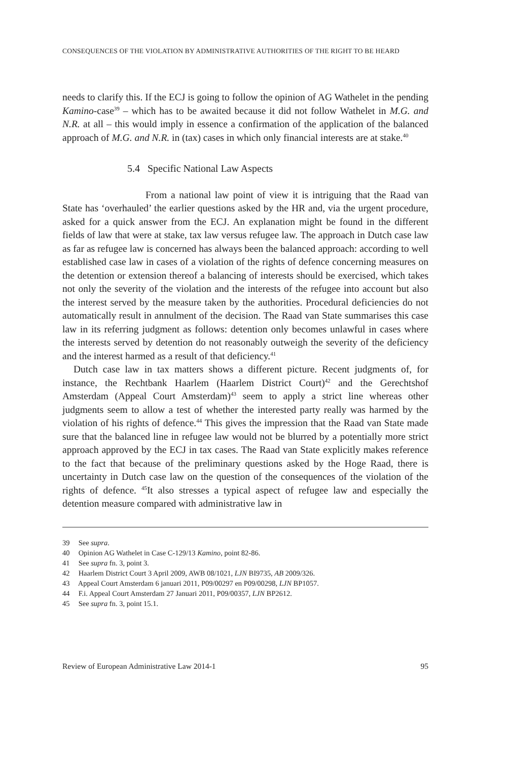CONSEQUENCES OF THE VIOLATION BY ADMINISTRATIVE AUTHORITIES OF THE RIGHT TO BE HEARD
needs to clarify this. If the ECJ is going to follow the opinion of AG Wathelet in the pending Kamino-case<sup>39</sup> – which has to be awaited because it did not follow Wathelet in M.G. and N.R. at all – this would imply in essence a confirmation of the application of the balanced approach of M.G. and N.R. in (tax) cases in which only financial interests are at stake.<sup>40</sup>
5.4 Specific National Law Aspects
From a national law point of view it is intriguing that the Raad van State has ‘overhauled’ the earlier questions asked by the HR and, via the urgent procedure, asked for a quick answer from the ECJ. An explanation might be found in the different fields of law that were at stake, tax law versus refugee law. The approach in Dutch case law as far as refugee law is concerned has always been the balanced approach: according to well established case law in cases of a violation of the rights of defence concerning measures on the detention or extension thereof a balancing of interests should be exercised, which takes not only the severity of the violation and the interests of the refugee into account but also the interest served by the measure taken by the authorities. Procedural deficiencies do not automatically result in annulment of the decision. The Raad van State summarises this case law in its referring judgment as follows: detention only becomes unlawful in cases where the interests served by detention do not reasonably outweigh the severity of the deficiency and the interest harmed as a result of that deficiency.<sup>41</sup>
Dutch case law in tax matters shows a different picture. Recent judgments of, for instance, the Rechtbank Haarlem (Haarlem District Court)<sup>42</sup> and the Gerechtshof Amsterdam (Appeal Court Amsterdam)<sup>43</sup> seem to apply a strict line whereas other judgments seem to allow a test of whether the interested party really was harmed by the violation of his rights of defence.<sup>44</sup> This gives the impression that the Raad van State made sure that the balanced line in refugee law would not be blurred by a potentially more strict approach approved by the ECJ in tax cases. The Raad van State explicitly makes reference to the fact that because of the preliminary questions asked by the Hoge Raad, there is uncertainty in Dutch case law on the question of the consequences of the violation of the rights of defence. <sup>45</sup>It also stresses a typical aspect of refugee law and especially the detention measure compared with administrative law in
39 See supra.
40 Opinion AG Wathelet in Case C-129/13 Kamino, point 82-86.
41 See supra fn. 3, point 3.
42 Haarlem District Court 3 April 2009, AWB 08/1021, LJN BI9735, AB 2009/326.
43 Appeal Court Amsterdam 6 januari 2011, P09/00297 en P09/00298, LJN BP1057.
44 F.i. Appeal Court Amsterdam 27 Januari 2011, P09/00357, LJN BP2612.
45 See supra fn. 3, point 15.1.
Review of European Administrative Law 2014-1 95